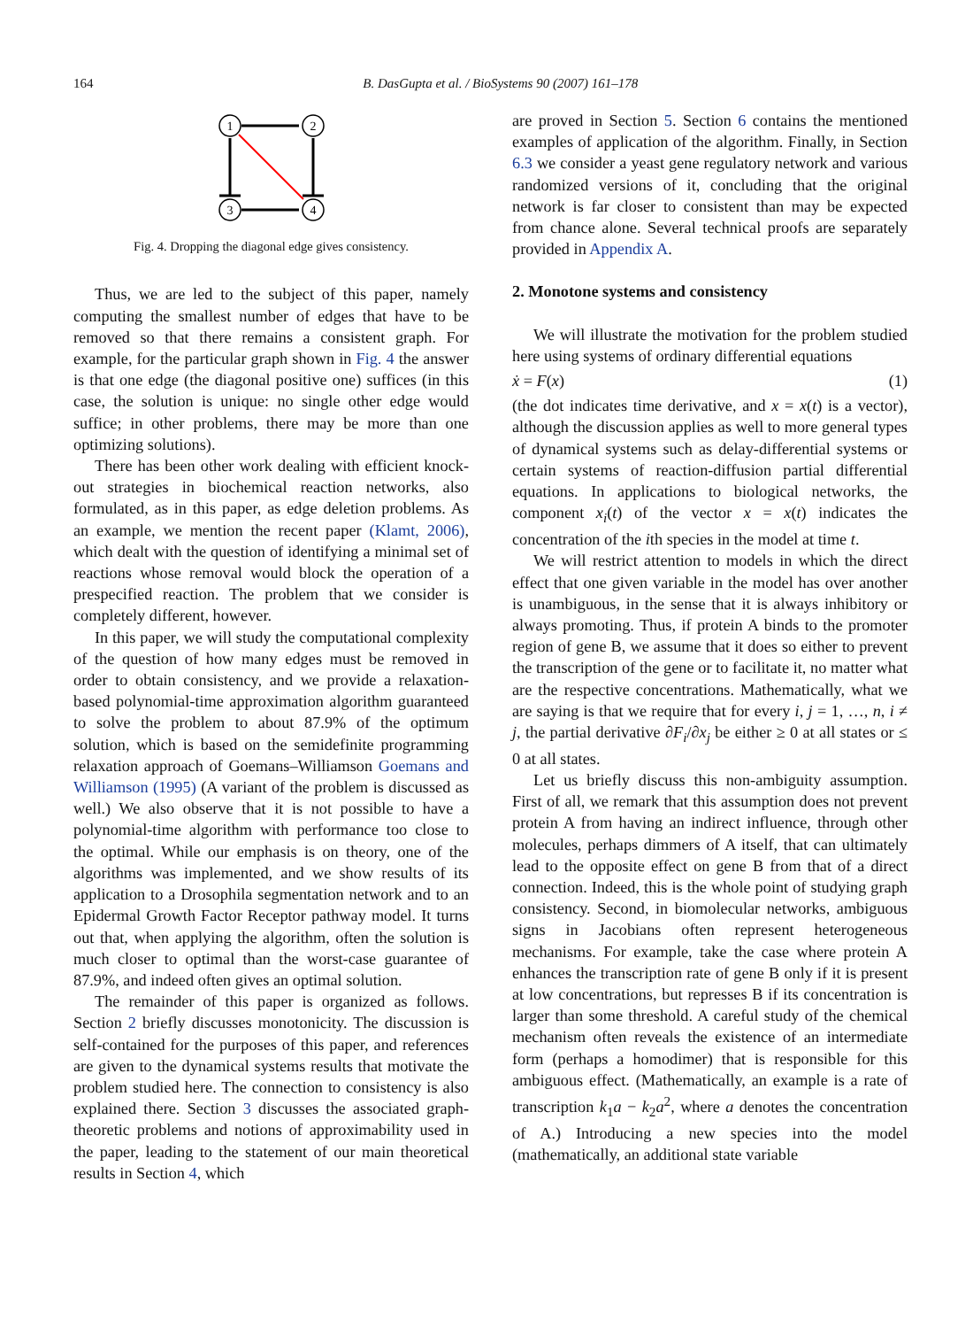164
B. DasGupta et al. / BioSystems 90 (2007) 161–178
1
2
3
4
Fig. 4. Dropping the diagonal edge gives consistency.
Thus, we are led to the subject of this paper, namely computing the smallest number of edges that have to be removed so that there remains a consistent graph. For example, for the particular graph shown in Fig. 4 the answer is that one edge (the diagonal positive one) suffices (in this case, the solution is unique: no single other edge would suffice; in other problems, there may be more than one optimizing solutions).
There has been other work dealing with efficient knock-out strategies in biochemical reaction networks, also formulated, as in this paper, as edge deletion problems. As an example, we mention the recent paper (Klamt, 2006), which dealt with the question of identifying a minimal set of reactions whose removal would block the operation of a prespecified reaction. The problem that we consider is completely different, however.
In this paper, we will study the computational complexity of the question of how many edges must be removed in order to obtain consistency, and we provide a relaxation-based polynomial-time approximation algorithm guaranteed to solve the problem to about 87.9% of the optimum solution, which is based on the semidefinite programming relaxation approach of Goemans–Williamson Goemans and Williamson (1995) (A variant of the problem is discussed as well.) We also observe that it is not possible to have a polynomial-time algorithm with performance too close to the optimal. While our emphasis is on theory, one of the algorithms was implemented, and we show results of its application to a Drosophila segmentation network and to an Epidermal Growth Factor Receptor pathway model. It turns out that, when applying the algorithm, often the solution is much closer to optimal than the worst-case guarantee of 87.9%, and indeed often gives an optimal solution.
The remainder of this paper is organized as follows. Section 2 briefly discusses monotonicity. The discussion is self-contained for the purposes of this paper, and references are given to the dynamical systems results that motivate the problem studied here. The connection to consistency is also explained there. Section 3 discusses the associated graph-theoretic problems and notions of approximability used in the paper, leading to the statement of our main theoretical results in Section 4, which
are proved in Section 5. Section 6 contains the mentioned examples of application of the algorithm. Finally, in Section 6.3 we consider a yeast gene regulatory network and various randomized versions of it, concluding that the original network is far closer to consistent than may be expected from chance alone. Several technical proofs are separately provided in Appendix A.
2. Monotone systems and consistency
We will illustrate the motivation for the problem studied here using systems of ordinary differential equations
ẋ = F(x) (1)
(the dot indicates time derivative, and x = x(t) is a vector), although the discussion applies as well to more general types of dynamical systems such as delay-differential systems or certain systems of reaction-diffusion partial differential equations. In applications to biological networks, the component x<sub>i</sub>(t) of the vector x = x(t) indicates the concentration of the ith species in the model at time t.
We will restrict attention to models in which the direct effect that one given variable in the model has over another is unambiguous, in the sense that it is always inhibitory or always promoting. Thus, if protein A binds to the promoter region of gene B, we assume that it does so either to prevent the transcription of the gene or to facilitate it, no matter what are the respective concentrations. Mathematically, what we are saying is that we require that for every i, j = 1, …, n, i ≠ j, the partial derivative ∂F<sub>i</sub>/∂x<sub>j</sub> be either ≥ 0 at all states or ≤ 0 at all states.
Let us briefly discuss this non-ambiguity assumption. First of all, we remark that this assumption does not prevent protein A from having an indirect influence, through other molecules, perhaps dimmers of A itself, that can ultimately lead to the opposite effect on gene B from that of a direct connection. Indeed, this is the whole point of studying graph consistency. Second, in biomolecular networks, ambiguous signs in Jacobians often represent heterogeneous mechanisms. For example, take the case where protein A enhances the transcription rate of gene B only if it is present at low concentrations, but represses B if its concentration is larger than some threshold. A careful study of the chemical mechanism often reveals the existence of an intermediate form (perhaps a homodimer) that is responsible for this ambiguous effect. (Mathematically, an example is a rate of transcription k<sub>1</sub>a − k<sub>2</sub>a<sup>2</sup>, where a denotes the concentration of A.) Introducing a new species into the model (mathematically, an additional state variable